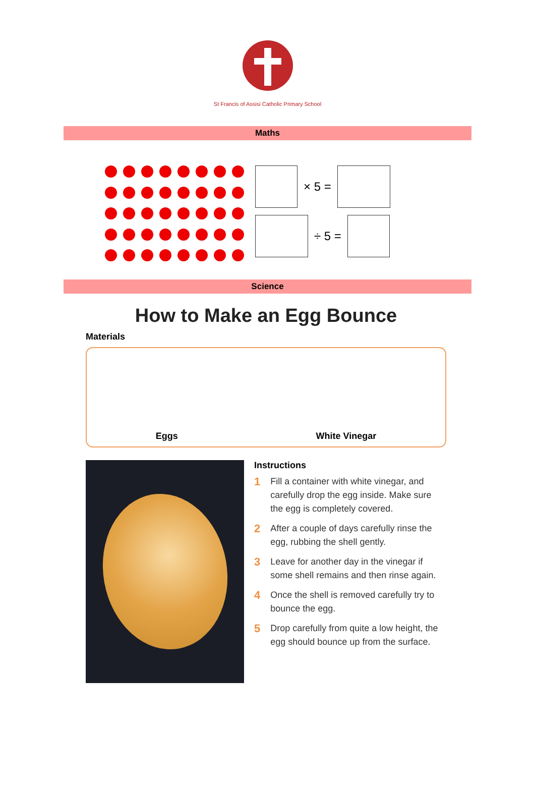St Francis of Assisi Catholic Primary School
Maths
× 5 =
÷ 5 =
Science
How to Make an Egg Bounce
Materials
Eggs White Vinegar
Instructions
1 Fill a container with white vinegar, and carefully drop the egg inside. Make sure the egg is completely covered.
2 After a couple of days carefully rinse the egg, rubbing the shell gently.
3 Leave for another day in the vinegar if some shell remains and then rinse again.
4 Once the shell is removed carefully try to bounce the egg.
5 Drop carefully from quite a low height, the egg should bounce up from the surface.